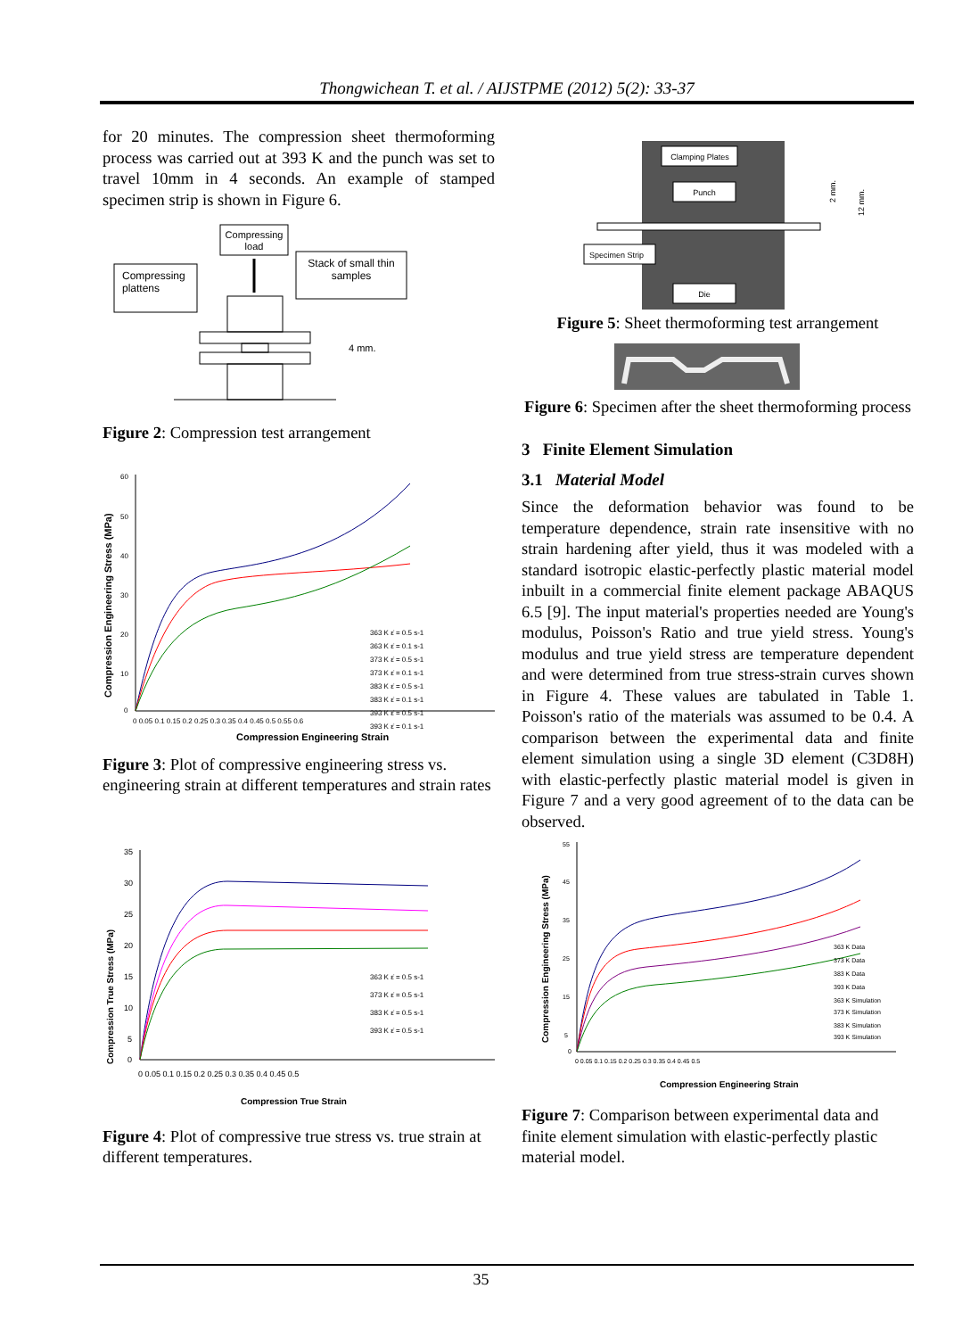Thongwichean T. et al. / AIJSTPME (2012) 5(2): 33-37
for 20 minutes. The compression sheet thermoforming process was carried out at 393 K and the punch was set to travel 10mm in 4 seconds. An example of stamped specimen strip is shown in Figure 6.
Compressing
load
Stack of small thin
samples
Compressing
plattens
4 mm.
Figure 2: Compression test arrangement
Compression Engineering Stress (MPa)
60
50
40
30
20
10
0
0 0.05 0.1 0.15 0.2 0.25 0.3 0.35 0.4 0.45 0.5 0.55 0.6
Compression Engineering Strain
363 K ε̇ = 0.5 s-1
363 K ε̇ = 0.1 s-1
373 K ε̇ = 0.5 s-1
373 K ε̇ = 0.1 s-1
383 K ε̇ = 0.5 s-1
383 K ε̇ = 0.1 s-1
393 K ε̇ = 0.5 s-1
393 K ε̇ = 0.1 s-1
Figure 3: Plot of compressive engineering stress vs. engineering strain at different temperatures and strain rates
Compression True Stress (MPa)
35
30
25
20
15
10
5
0
0 0.05 0.1 0.15 0.2 0.25 0.3 0.35 0.4 0.45 0.5
Compression True Strain
363 K ε̇ = 0.5 s-1
373 K ε̇ = 0.5 s-1
383 K ε̇ = 0.5 s-1
393 K ε̇ = 0.5 s-1
Figure 4: Plot of compressive true stress vs. true strain at different temperatures.
Clamping Plates
Punch
Specimen Strip
Die
2 mm.
12 mm.
Figure 5: Sheet thermoforming test arrangement
Figure 6: Specimen after the sheet thermoforming process
3 Finite Element Simulation
3.1 Material Model
Since the deformation behavior was found to be temperature dependence, strain rate insensitive with no strain hardening after yield, thus it was modeled with a standard isotropic elastic-perfectly plastic material model inbuilt in a commercial finite element package ABAQUS 6.5 [9]. The input material's properties needed are Young's modulus, Poisson's Ratio and true yield stress. Young's modulus and true yield stress are temperature dependent and were determined from true stress-strain curves shown in Figure 4. These values are tabulated in Table 1. Poisson's ratio of the materials was assumed to be 0.4. A comparison between the experimental data and finite element simulation using a single 3D element (C3D8H) with elastic-perfectly plastic material model is given in Figure 7 and a very good agreement of to the data can be observed.
Compression Engineering Stress (MPa)
55
45
35
25
15
5
0
0 0.05 0.1 0.15 0.2 0.25 0.3 0.35 0.4 0.45 0.5
Compression Engineering Strain
363 K Data
373 K Data
383 K Data
393 K Data
363 K Simulation
373 K Simulation
383 K Simulation
393 K Simulation
Figure 7: Comparison between experimental data and finite element simulation with elastic-perfectly plastic material model.
35